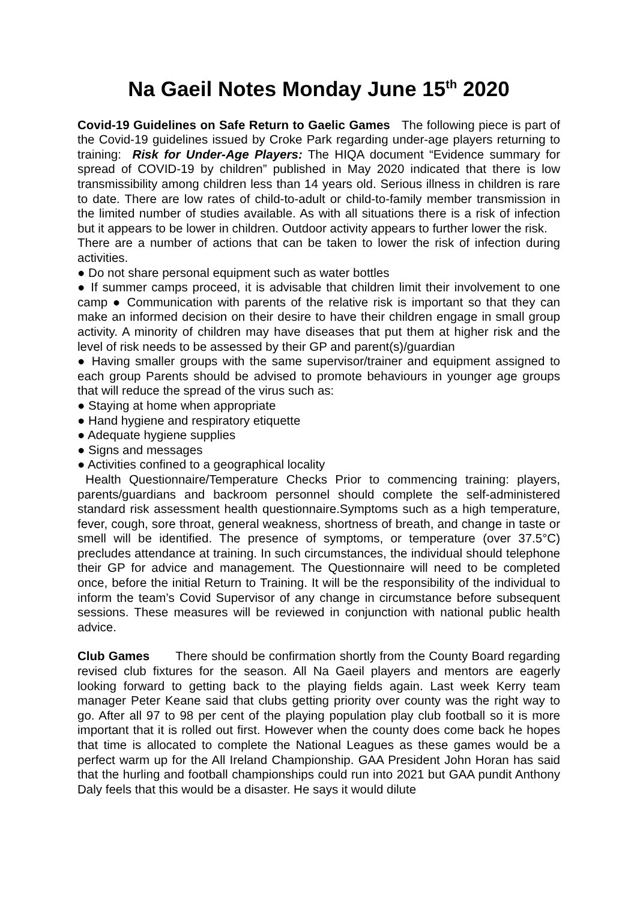Na Gaeil Notes Monday June 15<sup>th</sup> 2020
Covid-19 Guidelines on Safe Return to Gaelic Games The following piece is part of the Covid-19 guidelines issued by Croke Park regarding under-age players returning to training: Risk for Under-Age Players: The HIQA document “Evidence summary for spread of COVID-19 by children” published in May 2020 indicated that there is low transmissibility among children less than 14 years old. Serious illness in children is rare to date. There are low rates of child-to-adult or child-to-family member transmission in the limited number of studies available. As with all situations there is a risk of infection but it appears to be lower in children. Outdoor activity appears to further lower the risk.
There are a number of actions that can be taken to lower the risk of infection during activities.
● Do not share personal equipment such as water bottles
● If summer camps proceed, it is advisable that children limit their involvement to one camp ● Communication with parents of the relative risk is important so that they can make an informed decision on their desire to have their children engage in small group activity. A minority of children may have diseases that put them at higher risk and the level of risk needs to be assessed by their GP and parent(s)/guardian
● Having smaller groups with the same supervisor/trainer and equipment assigned to each group Parents should be advised to promote behaviours in younger age groups that will reduce the spread of the virus such as:
● Staying at home when appropriate
● Hand hygiene and respiratory etiquette
● Adequate hygiene supplies
● Signs and messages
● Activities confined to a geographical locality
Health Questionnaire/Temperature Checks Prior to commencing training: players, parents/guardians and backroom personnel should complete the self-administered standard risk assessment health questionnaire.Symptoms such as a high temperature, fever, cough, sore throat, general weakness, shortness of breath, and change in taste or smell will be identified. The presence of symptoms, or temperature (over 37.5°C) precludes attendance at training. In such circumstances, the individual should telephone their GP for advice and management. The Questionnaire will need to be completed once, before the initial Return to Training. It will be the responsibility of the individual to inform the team’s Covid Supervisor of any change in circumstance before subsequent sessions. These measures will be reviewed in conjunction with national public health advice.
Club Games There should be confirmation shortly from the County Board regarding revised club fixtures for the season. All Na Gaeil players and mentors are eagerly looking forward to getting back to the playing fields again. Last week Kerry team manager Peter Keane said that clubs getting priority over county was the right way to go. After all 97 to 98 per cent of the playing population play club football so it is more important that it is rolled out first. However when the county does come back he hopes that time is allocated to complete the National Leagues as these games would be a perfect warm up for the All Ireland Championship. GAA President John Horan has said that the hurling and football championships could run into 2021 but GAA pundit Anthony Daly feels that this would be a disaster. He says it would dilute